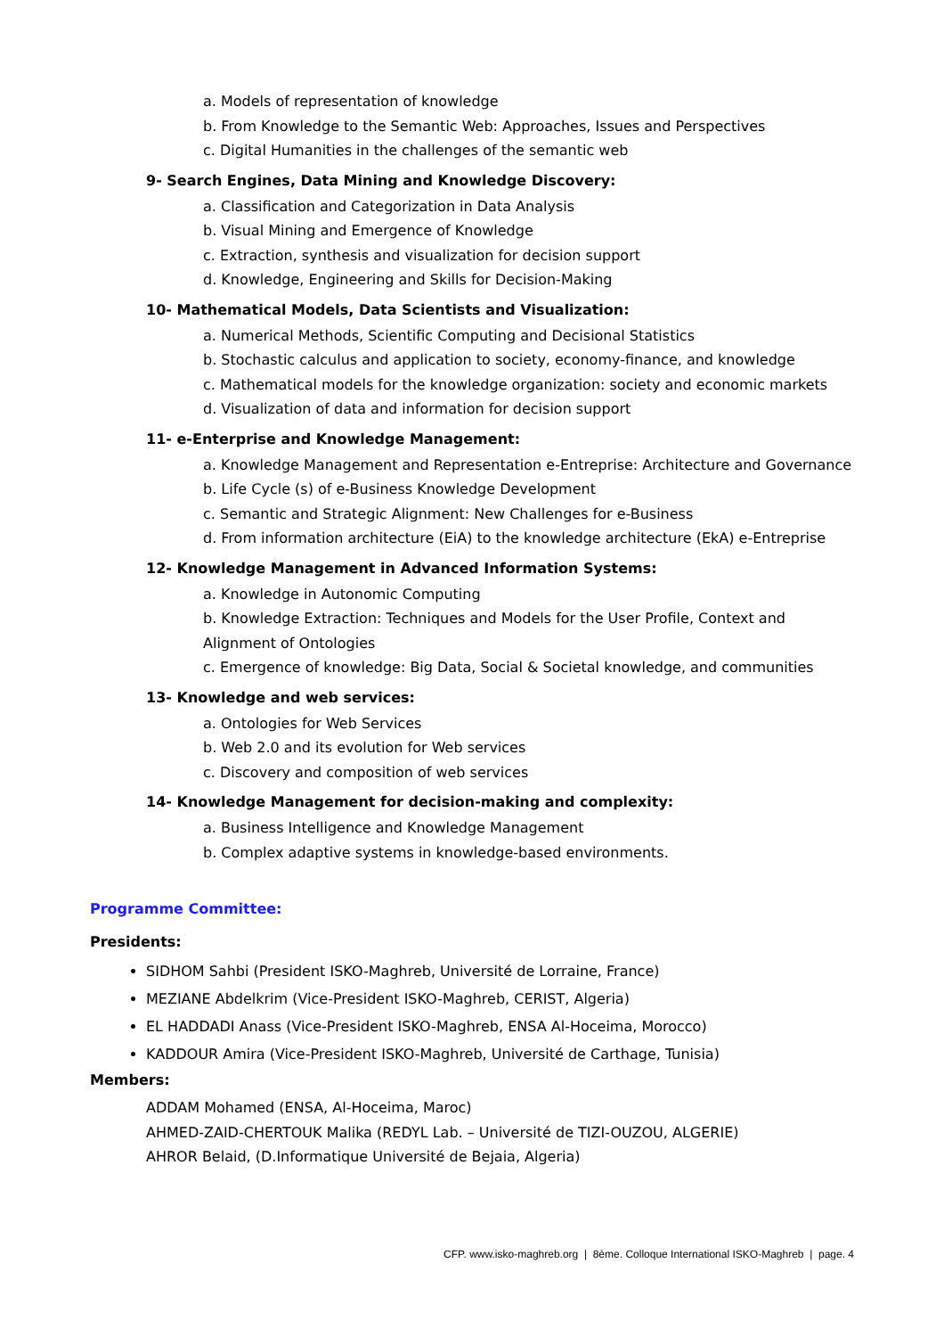a. Models of representation of knowledge
b. From Knowledge to the Semantic Web: Approaches, Issues and Perspectives
c. Digital Humanities in the challenges of the semantic web
9- Search Engines, Data Mining and Knowledge Discovery:
a. Classification and Categorization in Data Analysis
b. Visual Mining and Emergence of Knowledge
c. Extraction, synthesis and visualization for decision support
d. Knowledge, Engineering and Skills for Decision-Making
10- Mathematical Models, Data Scientists and Visualization:
a. Numerical Methods, Scientific Computing and Decisional Statistics
b. Stochastic calculus and application to society, economy-finance, and knowledge
c. Mathematical models for the knowledge organization: society and economic markets
d. Visualization of data and information for decision support
11- e-Enterprise and Knowledge Management:
a. Knowledge Management and Representation e-Entreprise: Architecture and Governance
b. Life Cycle (s) of e-Business Knowledge Development
c. Semantic and Strategic Alignment: New Challenges for e-Business
d. From information architecture (EiA) to the knowledge architecture (EkA) e-Entreprise
12- Knowledge Management in Advanced Information Systems:
a. Knowledge in Autonomic Computing
b. Knowledge Extraction: Techniques and Models for the User Profile, Context and
Alignment of Ontologies
c. Emergence of knowledge: Big Data, Social & Societal knowledge, and communities
13- Knowledge and web services:
a. Ontologies for Web Services
b. Web 2.0 and its evolution for Web services
c. Discovery and composition of web services
14- Knowledge Management for decision-making and complexity:
a. Business Intelligence and Knowledge Management
b. Complex adaptive systems in knowledge-based environments.
Programme Committee:
Presidents:
SIDHOM Sahbi (President ISKO-Maghreb, Université de Lorraine, France)
MEZIANE Abdelkrim (Vice-President ISKO-Maghreb, CERIST, Algeria)
EL HADDADI Anass (Vice-President ISKO-Maghreb, ENSA Al-Hoceima, Morocco)
KADDOUR Amira (Vice-President ISKO-Maghreb, Université de Carthage, Tunisia)
Members:
ADDAM Mohamed (ENSA, Al-Hoceima, Maroc)
AHMED-ZAID-CHERTOUK Malika (REDYL Lab. – Université de TIZI-OUZOU, ALGERIE)
AHROR Belaid, (D.Informatique Université de Bejaia, Algeria)
CFP. www.isko-maghreb.org | 8ème. Colloque International ISKO-Maghreb | page. 4